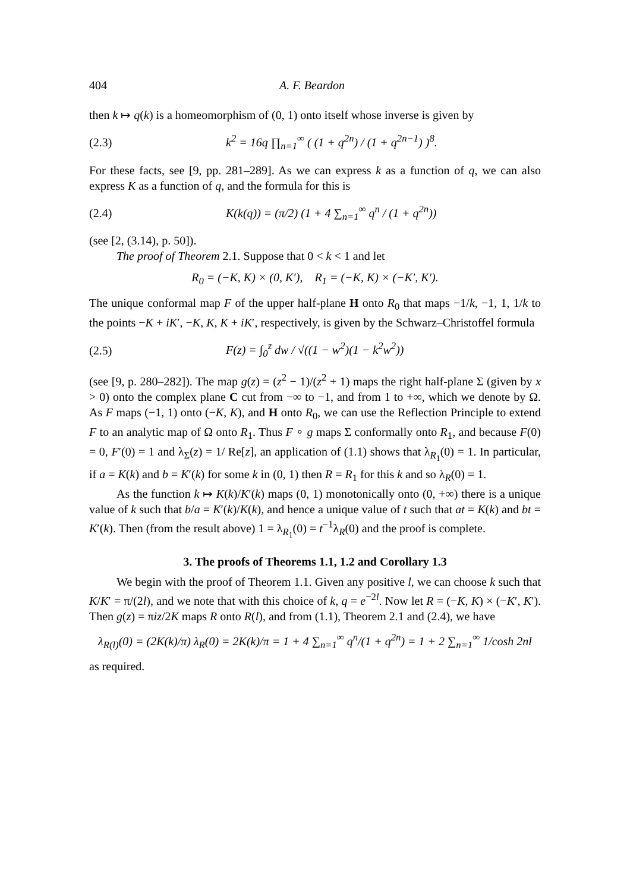404 A. F. Beardon
then k ↦ q(k) is a homeomorphism of (0, 1) onto itself whose inverse is given by
(2.3) k<sup>2</sup> = 16q ∏<sub>n=1</sub><sup>∞</sup> ( (1 + q<sup>2n</sup>) / (1 + q<sup>2n−1</sup>) )<sup>8</sup>.
For these facts, see [9, pp. 281–289]. As we can express k as a function of q, we can also express K as a function of q, and the formula for this is
(2.4) K(k(q)) = (π/2) (1 + 4 ∑<sub>n=1</sub><sup>∞</sup> q<sup>n</sup> / (1 + q<sup>2n</sup>))
(see [2, (3.14), p. 50]).
The proof of Theorem 2.1. Suppose that 0 < k < 1 and let
R<sub>0</sub> = (−K, K) × (0, K′), R<sub>1</sub> = (−K, K) × (−K′, K′).
The unique conformal map F of the upper half-plane H onto R<sub>0</sub> that maps −1/k, −1, 1, 1/k to the points −K + iK′, −K, K, K + iK′, respectively, is given by the Schwarz–Christoffel formula
(2.5) F(z) = ∫<sub>0</sub><sup>z</sup> dw / √((1 − w<sup>2</sup>)(1 − k<sup>2</sup>w<sup>2</sup>))
(see [9, p. 280–282]). The map g(z) = (z<sup>2</sup> − 1)/(z<sup>2</sup> + 1) maps the right half-plane Σ (given by x > 0) onto the complex plane C cut from −∞ to −1, and from 1 to +∞, which we denote by Ω. As F maps (−1, 1) onto (−K, K), and H onto R<sub>0</sub>, we can use the Reflection Principle to extend F to an analytic map of Ω onto R<sub>1</sub>. Thus F ∘ g maps Σ conformally onto R<sub>1</sub>, and because F(0) = 0, F′(0) = 1 and λ<sub>Σ</sub>(z) = 1/ Re[z], an application of (1.1) shows that λ<sub>R<sub>1</sub></sub>(0) = 1. In particular, if a = K(k) and b = K′(k) for some k in (0, 1) then R = R<sub>1</sub> for this k and so λ<sub>R</sub>(0) = 1.
As the function k ↦ K(k)/K′(k) maps (0, 1) monotonically onto (0, +∞) there is a unique value of k such that b/a = K′(k)/K(k), and hence a unique value of t such that at = K(k) and bt = K′(k). Then (from the result above) 1 = λ<sub>R<sub>1</sub></sub>(0) = t<sup>−1</sup>λ<sub>R</sub>(0) and the proof is complete.
3. The proofs of Theorems 1.1, 1.2 and Corollary 1.3
We begin with the proof of Theorem 1.1. Given any positive l, we can choose k such that K/K′ = π/(2l), and we note that with this choice of k, q = e<sup>−2l</sup>. Now let R = (−K, K) × (−K′, K′). Then g(z) = πiz/2K maps R onto R(l), and from (1.1), Theorem 2.1 and (2.4), we have
λ<sub>R(l)</sub>(0) = (2K(k)/π) λ<sub>R</sub>(0) = 2K(k)/π = 1 + 4 ∑<sub>n=1</sub><sup>∞</sup> q<sup>n</sup>/(1 + q<sup>2n</sup>) = 1 + 2 ∑<sub>n=1</sub><sup>∞</sup> 1/cosh 2nl
as required.